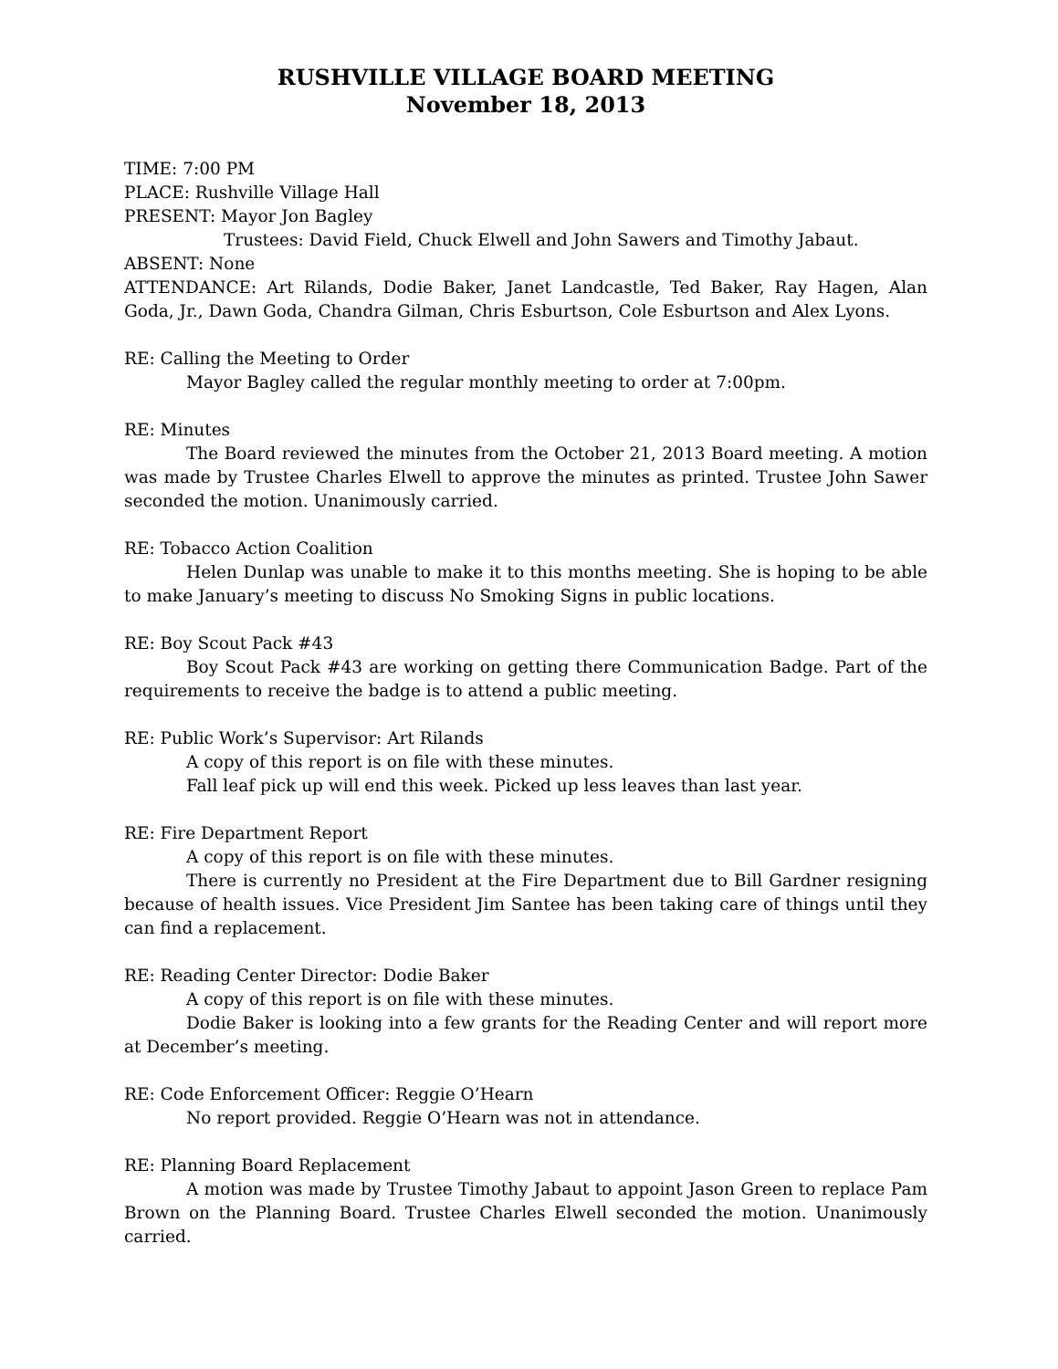RUSHVILLE VILLAGE BOARD MEETING
November 18, 2013
TIME: 7:00 PM
PLACE: Rushville Village Hall
PRESENT: Mayor Jon Bagley
Trustees: David Field, Chuck Elwell and John Sawers and Timothy Jabaut.
ABSENT: None
ATTENDANCE: Art Rilands, Dodie Baker, Janet Landcastle, Ted Baker, Ray Hagen, Alan Goda, Jr., Dawn Goda, Chandra Gilman, Chris Esburtson, Cole Esburtson and Alex Lyons.
RE: Calling the Meeting to Order
Mayor Bagley called the regular monthly meeting to order at 7:00pm.
RE: Minutes
The Board reviewed the minutes from the October 21, 2013 Board meeting. A motion was made by Trustee Charles Elwell to approve the minutes as printed. Trustee John Sawer seconded the motion. Unanimously carried.
RE: Tobacco Action Coalition
Helen Dunlap was unable to make it to this months meeting. She is hoping to be able to make January’s meeting to discuss No Smoking Signs in public locations.
RE: Boy Scout Pack #43
Boy Scout Pack #43 are working on getting there Communication Badge. Part of the requirements to receive the badge is to attend a public meeting.
RE: Public Work’s Supervisor: Art Rilands
A copy of this report is on file with these minutes.
Fall leaf pick up will end this week. Picked up less leaves than last year.
RE: Fire Department Report
A copy of this report is on file with these minutes.
There is currently no President at the Fire Department due to Bill Gardner resigning because of health issues. Vice President Jim Santee has been taking care of things until they can find a replacement.
RE: Reading Center Director: Dodie Baker
A copy of this report is on file with these minutes.
Dodie Baker is looking into a few grants for the Reading Center and will report more at December’s meeting.
RE: Code Enforcement Officer: Reggie O’Hearn
No report provided. Reggie O’Hearn was not in attendance.
RE: Planning Board Replacement
A motion was made by Trustee Timothy Jabaut to appoint Jason Green to replace Pam Brown on the Planning Board. Trustee Charles Elwell seconded the motion. Unanimously carried.